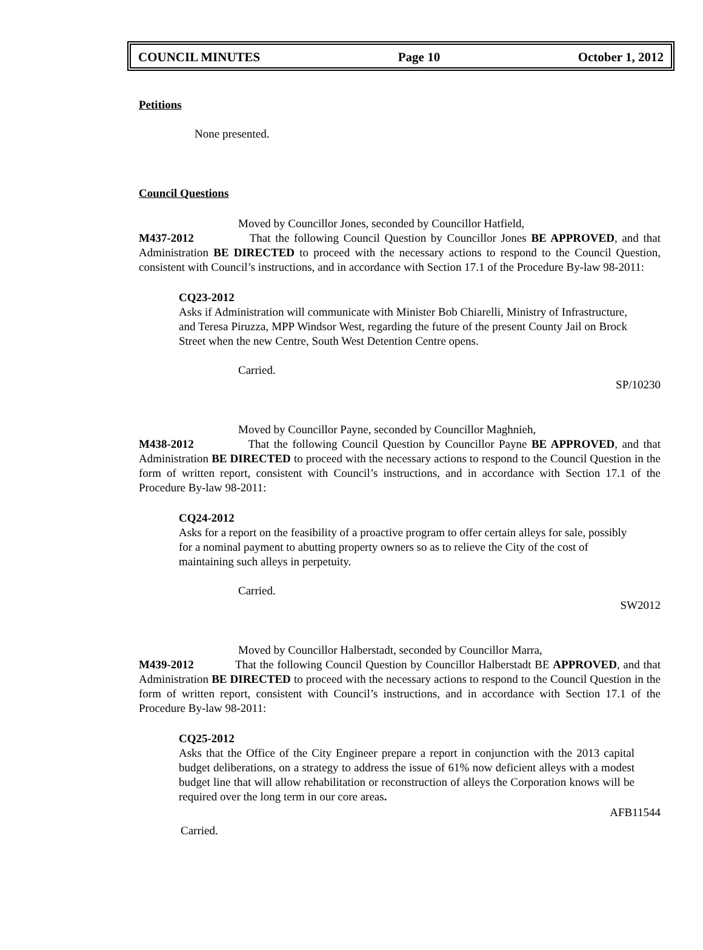COUNCIL MINUTES Page 10 October 1, 2012
Petitions
None presented.
Council Questions
Moved by Councillor Jones, seconded by Councillor Hatfield,
M437-2012 That the following Council Question by Councillor Jones BE APPROVED, and that Administration BE DIRECTED to proceed with the necessary actions to respond to the Council Question, consistent with Council’s instructions, and in accordance with Section 17.1 of the Procedure By-law 98-2011:
CQ23-2012
Asks if Administration will communicate with Minister Bob Chiarelli, Ministry of Infrastructure, and Teresa Piruzza, MPP Windsor West, regarding the future of the present County Jail on Brock Street when the new Centre, South West Detention Centre opens.
Carried.
SP/10230
Moved by Councillor Payne, seconded by Councillor Maghnieh,
M438-2012 That the following Council Question by Councillor Payne BE APPROVED, and that Administration BE DIRECTED to proceed with the necessary actions to respond to the Council Question in the form of written report, consistent with Council’s instructions, and in accordance with Section 17.1 of the Procedure By-law 98-2011:
CQ24-2012
Asks for a report on the feasibility of a proactive program to offer certain alleys for sale, possibly for a nominal payment to abutting property owners so as to relieve the City of the cost of maintaining such alleys in perpetuity.
Carried.
SW2012
Moved by Councillor Halberstadt, seconded by Councillor Marra,
M439-2012 That the following Council Question by Councillor Halberstadt BE APPROVED, and that Administration BE DIRECTED to proceed with the necessary actions to respond to the Council Question in the form of written report, consistent with Council’s instructions, and in accordance with Section 17.1 of the Procedure By-law 98-2011:
CQ25-2012
Asks that the Office of the City Engineer prepare a report in conjunction with the 2013 capital budget deliberations, on a strategy to address the issue of 61% now deficient alleys with a modest budget line that will allow rehabilitation or reconstruction of alleys the Corporation knows will be required over the long term in our core areas.
AFB11544
Carried.